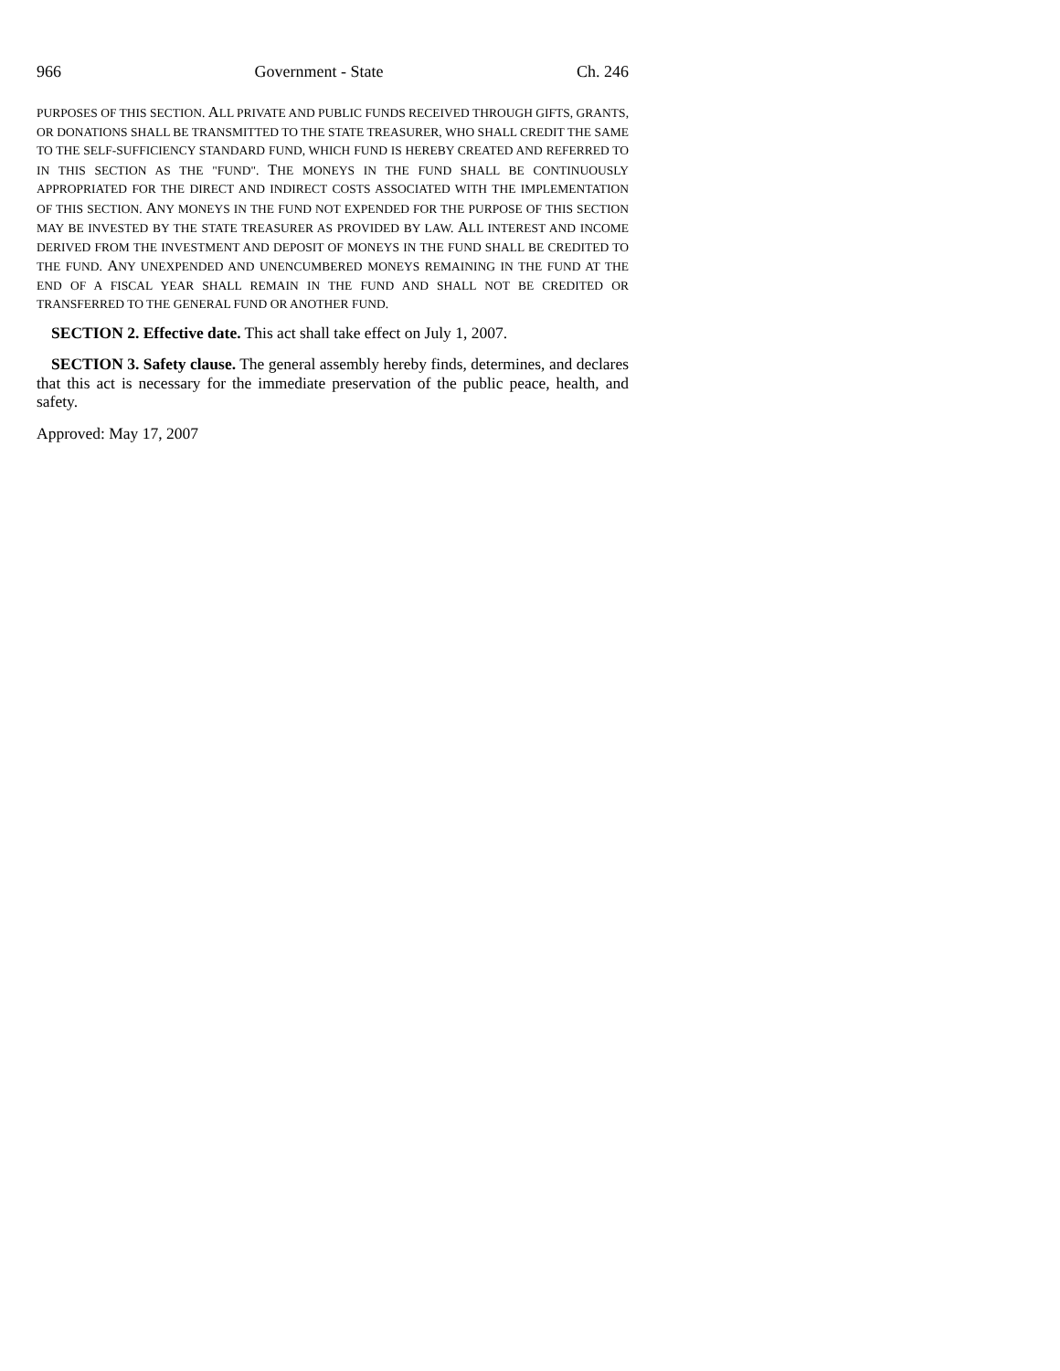966 Government - State Ch. 246
PURPOSES OF THIS SECTION. ALL PRIVATE AND PUBLIC FUNDS RECEIVED THROUGH GIFTS, GRANTS, OR DONATIONS SHALL BE TRANSMITTED TO THE STATE TREASURER, WHO SHALL CREDIT THE SAME TO THE SELF-SUFFICIENCY STANDARD FUND, WHICH FUND IS HEREBY CREATED AND REFERRED TO IN THIS SECTION AS THE "FUND". THE MONEYS IN THE FUND SHALL BE CONTINUOUSLY APPROPRIATED FOR THE DIRECT AND INDIRECT COSTS ASSOCIATED WITH THE IMPLEMENTATION OF THIS SECTION. ANY MONEYS IN THE FUND NOT EXPENDED FOR THE PURPOSE OF THIS SECTION MAY BE INVESTED BY THE STATE TREASURER AS PROVIDED BY LAW. ALL INTEREST AND INCOME DERIVED FROM THE INVESTMENT AND DEPOSIT OF MONEYS IN THE FUND SHALL BE CREDITED TO THE FUND. ANY UNEXPENDED AND UNENCUMBERED MONEYS REMAINING IN THE FUND AT THE END OF A FISCAL YEAR SHALL REMAIN IN THE FUND AND SHALL NOT BE CREDITED OR TRANSFERRED TO THE GENERAL FUND OR ANOTHER FUND.
SECTION 2. Effective date. This act shall take effect on July 1, 2007.
SECTION 3. Safety clause. The general assembly hereby finds, determines, and declares that this act is necessary for the immediate preservation of the public peace, health, and safety.
Approved: May 17, 2007